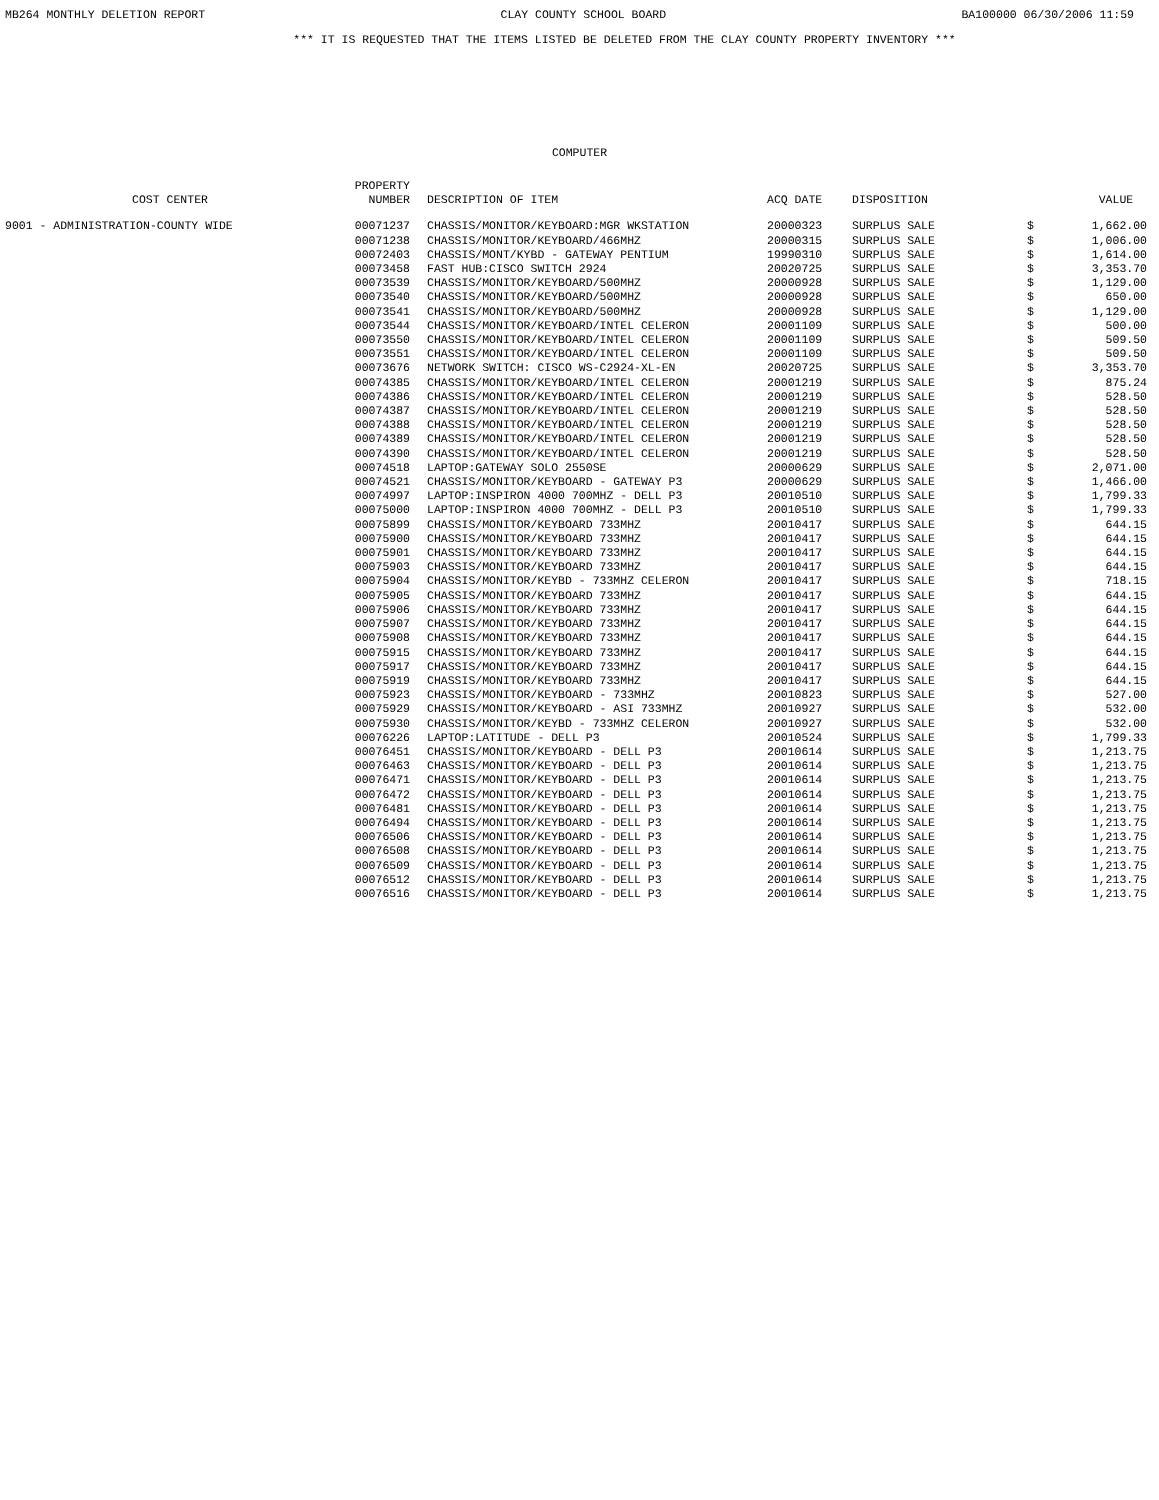MB264 MONTHLY DELETION REPORT CLAY COUNTY SCHOOL BOARD BA100000 06/30/2006 11:59
*** IT IS REQUESTED THAT THE ITEMS LISTED BE DELETED FROM THE CLAY COUNTY PROPERTY INVENTORY ***
COMPUTER
| COST CENTER | PROPERTY NUMBER | DESCRIPTION OF ITEM | ACQ DATE | DISPOSITION | | VALUE |
| --- | --- | --- | --- | --- | --- | --- |
| 9001 - ADMINISTRATION-COUNTY WIDE | 00071237 | CHASSIS/MONITOR/KEYBOARD:MGR WKSTATION | 20000323 | SURPLUS SALE | $ | 1,662.00 |
| | 00071238 | CHASSIS/MONITOR/KEYBOARD/466MHZ | 20000315 | SURPLUS SALE | $ | 1,006.00 |
| | 00072403 | CHASSIS/MONT/KYBD - GATEWAY PENTIUM | 19990310 | SURPLUS SALE | $ | 1,614.00 |
| | 00073458 | FAST HUB:CISCO SWITCH 2924 | 20020725 | SURPLUS SALE | $ | 3,353.70 |
| | 00073539 | CHASSIS/MONITOR/KEYBOARD/500MHZ | 20000928 | SURPLUS SALE | $ | 1,129.00 |
| | 00073540 | CHASSIS/MONITOR/KEYBOARD/500MHZ | 20000928 | SURPLUS SALE | $ | 650.00 |
| | 00073541 | CHASSIS/MONITOR/KEYBOARD/500MHZ | 20000928 | SURPLUS SALE | $ | 1,129.00 |
| | 00073544 | CHASSIS/MONITOR/KEYBOARD/INTEL CELERON | 20001109 | SURPLUS SALE | $ | 500.00 |
| | 00073550 | CHASSIS/MONITOR/KEYBOARD/INTEL CELERON | 20001109 | SURPLUS SALE | $ | 509.50 |
| | 00073551 | CHASSIS/MONITOR/KEYBOARD/INTEL CELERON | 20001109 | SURPLUS SALE | $ | 509.50 |
| | 00073676 | NETWORK SWITCH: CISCO WS-C2924-XL-EN | 20020725 | SURPLUS SALE | $ | 3,353.70 |
| | 00074385 | CHASSIS/MONITOR/KEYBOARD/INTEL CELERON | 20001219 | SURPLUS SALE | $ | 875.24 |
| | 00074386 | CHASSIS/MONITOR/KEYBOARD/INTEL CELERON | 20001219 | SURPLUS SALE | $ | 528.50 |
| | 00074387 | CHASSIS/MONITOR/KEYBOARD/INTEL CELERON | 20001219 | SURPLUS SALE | $ | 528.50 |
| | 00074388 | CHASSIS/MONITOR/KEYBOARD/INTEL CELERON | 20001219 | SURPLUS SALE | $ | 528.50 |
| | 00074389 | CHASSIS/MONITOR/KEYBOARD/INTEL CELERON | 20001219 | SURPLUS SALE | $ | 528.50 |
| | 00074390 | CHASSIS/MONITOR/KEYBOARD/INTEL CELERON | 20001219 | SURPLUS SALE | $ | 528.50 |
| | 00074518 | LAPTOP:GATEWAY SOLO 2550SE | 20000629 | SURPLUS SALE | $ | 2,071.00 |
| | 00074521 | CHASSIS/MONITOR/KEYBOARD - GATEWAY P3 | 20000629 | SURPLUS SALE | $ | 1,466.00 |
| | 00074997 | LAPTOP:INSPIRON 4000 700MHZ - DELL P3 | 20010510 | SURPLUS SALE | $ | 1,799.33 |
| | 00075000 | LAPTOP:INSPIRON 4000 700MHZ - DELL P3 | 20010510 | SURPLUS SALE | $ | 1,799.33 |
| | 00075899 | CHASSIS/MONITOR/KEYBOARD 733MHZ | 20010417 | SURPLUS SALE | $ | 644.15 |
| | 00075900 | CHASSIS/MONITOR/KEYBOARD 733MHZ | 20010417 | SURPLUS SALE | $ | 644.15 |
| | 00075901 | CHASSIS/MONITOR/KEYBOARD 733MHZ | 20010417 | SURPLUS SALE | $ | 644.15 |
| | 00075903 | CHASSIS/MONITOR/KEYBOARD 733MHZ | 20010417 | SURPLUS SALE | $ | 644.15 |
| | 00075904 | CHASSIS/MONITOR/KEYBD - 733MHZ CELERON | 20010417 | SURPLUS SALE | $ | 718.15 |
| | 00075905 | CHASSIS/MONITOR/KEYBOARD 733MHZ | 20010417 | SURPLUS SALE | $ | 644.15 |
| | 00075906 | CHASSIS/MONITOR/KEYBOARD 733MHZ | 20010417 | SURPLUS SALE | $ | 644.15 |
| | 00075907 | CHASSIS/MONITOR/KEYBOARD 733MHZ | 20010417 | SURPLUS SALE | $ | 644.15 |
| | 00075908 | CHASSIS/MONITOR/KEYBOARD 733MHZ | 20010417 | SURPLUS SALE | $ | 644.15 |
| | 00075915 | CHASSIS/MONITOR/KEYBOARD 733MHZ | 20010417 | SURPLUS SALE | $ | 644.15 |
| | 00075917 | CHASSIS/MONITOR/KEYBOARD 733MHZ | 20010417 | SURPLUS SALE | $ | 644.15 |
| | 00075919 | CHASSIS/MONITOR/KEYBOARD 733MHZ | 20010417 | SURPLUS SALE | $ | 644.15 |
| | 00075923 | CHASSIS/MONITOR/KEYBOARD - 733MHZ | 20010823 | SURPLUS SALE | $ | 527.00 |
| | 00075929 | CHASSIS/MONITOR/KEYBOARD - ASI 733MHZ | 20010927 | SURPLUS SALE | $ | 532.00 |
| | 00075930 | CHASSIS/MONITOR/KEYBD - 733MHZ CELERON | 20010927 | SURPLUS SALE | $ | 532.00 |
| | 00076226 | LAPTOP:LATITUDE - DELL P3 | 20010524 | SURPLUS SALE | $ | 1,799.33 |
| | 00076451 | CHASSIS/MONITOR/KEYBOARD - DELL P3 | 20010614 | SURPLUS SALE | $ | 1,213.75 |
| | 00076463 | CHASSIS/MONITOR/KEYBOARD - DELL P3 | 20010614 | SURPLUS SALE | $ | 1,213.75 |
| | 00076471 | CHASSIS/MONITOR/KEYBOARD - DELL P3 | 20010614 | SURPLUS SALE | $ | 1,213.75 |
| | 00076472 | CHASSIS/MONITOR/KEYBOARD - DELL P3 | 20010614 | SURPLUS SALE | $ | 1,213.75 |
| | 00076481 | CHASSIS/MONITOR/KEYBOARD - DELL P3 | 20010614 | SURPLUS SALE | $ | 1,213.75 |
| | 00076494 | CHASSIS/MONITOR/KEYBOARD - DELL P3 | 20010614 | SURPLUS SALE | $ | 1,213.75 |
| | 00076506 | CHASSIS/MONITOR/KEYBOARD - DELL P3 | 20010614 | SURPLUS SALE | $ | 1,213.75 |
| | 00076508 | CHASSIS/MONITOR/KEYBOARD - DELL P3 | 20010614 | SURPLUS SALE | $ | 1,213.75 |
| | 00076509 | CHASSIS/MONITOR/KEYBOARD - DELL P3 | 20010614 | SURPLUS SALE | $ | 1,213.75 |
| | 00076512 | CHASSIS/MONITOR/KEYBOARD - DELL P3 | 20010614 | SURPLUS SALE | $ | 1,213.75 |
| | 00076516 | CHASSIS/MONITOR/KEYBOARD - DELL P3 | 20010614 | SURPLUS SALE | $ | 1,213.75 |